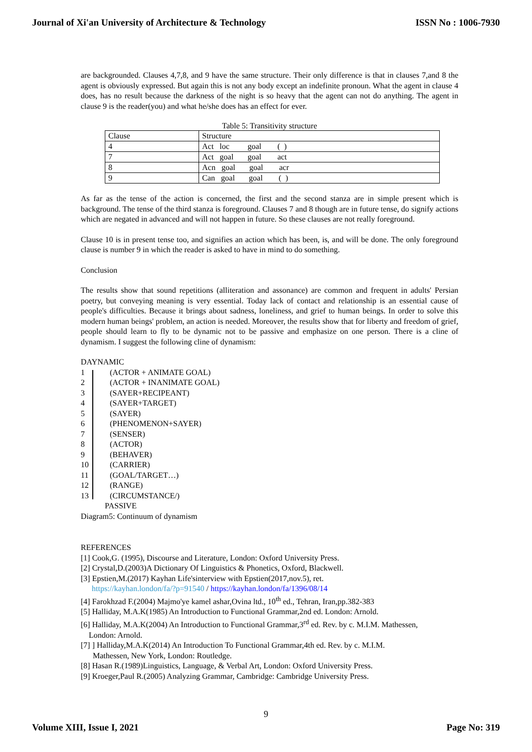Journal of Xi'an University of Architecture & Technology ISSN No : 1006-7930
are backgrounded. Clauses 4,7,8, and 9 have the same structure. Their only difference is that in clauses 7,and 8 the agent is obviously expressed. But again this is not any body except an indefinite pronoun. What the agent in clause 4 does, has no result because the darkness of the night is so heavy that the agent can not do anything. The agent in clause 9 is the reader(you) and what he/she does has an effect for ever.
Table 5: Transitivity structure
| Clause | Structure |
| 4 | Act loc goal ( ) |
| 7 | Act goal goal act |
| 8 | Acn goal goal acr |
| 9 | Can goal goal ( ) |
As far as the tense of the action is concerned, the first and the second stanza are in simple present which is background. The tense of the third stanza is foreground. Clauses 7 and 8 though are in future tense, do signify actions which are negated in advanced and will not happen in future. So these clauses are not really foreground.
Clause 10 is in present tense too, and signifies an action which has been, is, and will be done. The only foreground clause is number 9 in which the reader is asked to have in mind to do something.
Conclusion
The results show that sound repetitions (alliteration and assonance) are common and frequent in adults' Persian poetry, but conveying meaning is very essential. Today lack of contact and relationship is an essential cause of people's difficulties. Because it brings about sadness, loneliness, and grief to human beings. In order to solve this modern human beings' problem, an action is needed. Moreover, the results show that for liberty and freedom of grief, people should learn to fly to be dynamic not to be passive and emphasize on one person. There is a cline of dynamism. I suggest the following cline of dynamism:
DAYNAMIC
1 (ACTOR + ANIMATE GOAL)
2 (ACTOR + INANIMATE GOAL)
3 (SAYER+RECIPEANT)
4 (SAYER+TARGET)
5 (SAYER)
6 (PHENOMENON+SAYER)
7 (SENSER)
8 (ACTOR)
9 (BEHAVER)
10 (CARRIER)
11 (GOAL/TARGET…)
12 (RANGE)
13 (CIRCUMSTANCE/)
PASSIVE
Diagram5: Continuum of dynamism
REFERENCES
[1] Cook,G. (1995), Discourse and Literature, London: Oxford University Press.
[2] Crystal,D.(2003)A Dictionary Of Linguistics & Phonetics, Oxford, Blackwell.
[3] Epstien,M.(2017) Kayhan Life'sinterview with Epstien(2017,nov.5), ret.
https://kayhan.london/fa/?p=91540 / https://kayhan.london/fa/1396/08/14
[4] Farokhzad F.(2004) Majmo'ye kamel ashar,Ovina ltd., 10<sup>th</sup> ed., Tehran, Iran,pp.382-383
[5] Halliday, M.A.K(1985) An Introduction to Functional Grammar,2nd ed. London: Arnold.
[6] Halliday, M.A.K(2004) An Introduction to Functional Grammar,3<sup>rd</sup> ed. Rev. by c. M.I.M. Mathessen,
London: Arnold.
[7] ] Halliday,M.A.K(2014) An Introduction To Functional Grammar,4th ed. Rev. by c. M.I.M.
Mathessen, New York, London: Routledge.
[8] Hasan R.(1989)Linguistics, Language, & Verbal Art, London: Oxford University Press.
[9] Kroeger,Paul R.(2005) Analyzing Grammar, Cambridge: Cambridge University Press.
9
Volume XIII, Issue I, 2021 Page No: 319